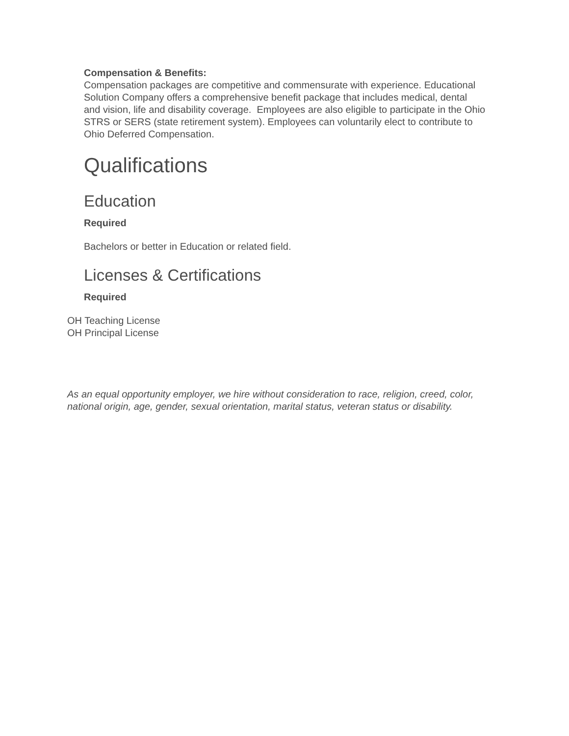Compensation & Benefits:
Compensation packages are competitive and commensurate with experience. Educational Solution Company offers a comprehensive benefit package that includes medical, dental and vision, life and disability coverage. Employees are also eligible to participate in the Ohio STRS or SERS (state retirement system). Employees can voluntarily elect to contribute to Ohio Deferred Compensation.
Qualifications
Education
Required
Bachelors or better in Education or related field.
Licenses & Certifications
Required
OH Teaching License
OH Principal License
As an equal opportunity employer, we hire without consideration to race, religion, creed, color, national origin, age, gender, sexual orientation, marital status, veteran status or disability.